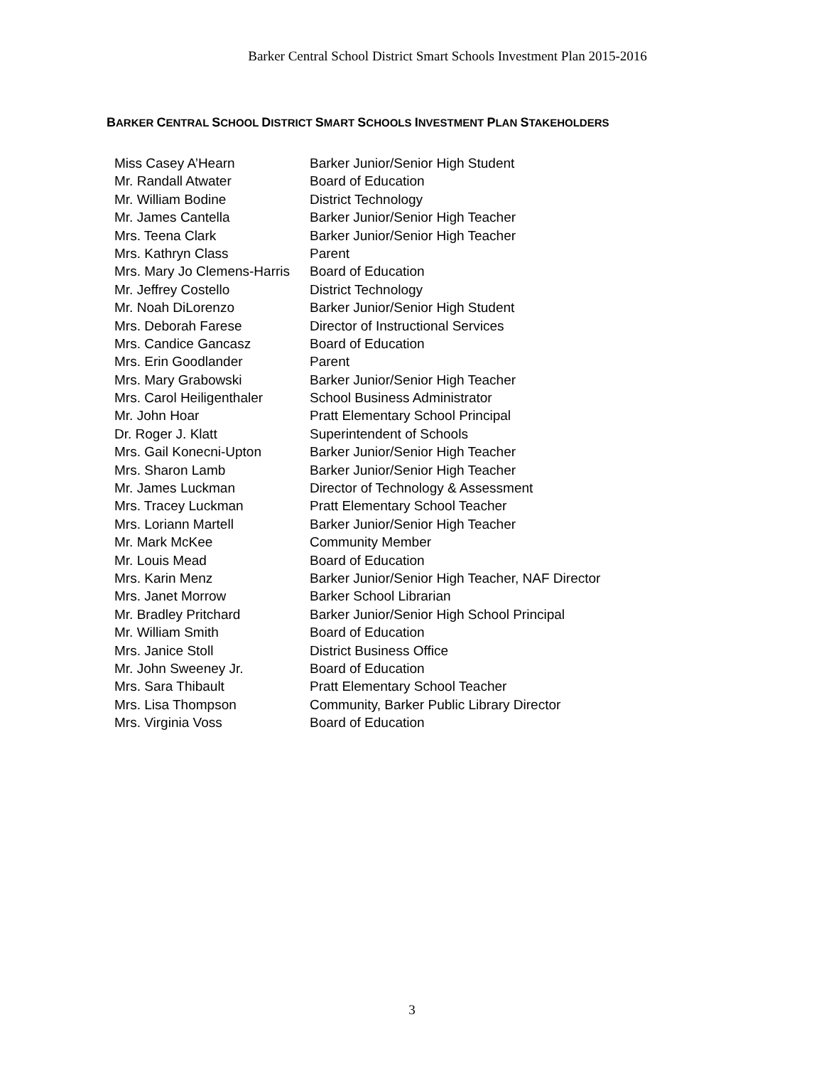Barker Central School District Smart Schools Investment Plan 2015-2016
BARKER CENTRAL SCHOOL DISTRICT SMART SCHOOLS INVESTMENT PLAN STAKEHOLDERS
| Miss Casey A’Hearn | Barker Junior/Senior High Student |
| Mr. Randall Atwater | Board of Education |
| Mr. William Bodine | District Technology |
| Mr. James Cantella | Barker Junior/Senior High Teacher |
| Mrs. Teena Clark | Barker Junior/Senior High Teacher |
| Mrs. Kathryn Class | Parent |
| Mrs. Mary Jo Clemens-Harris | Board of Education |
| Mr. Jeffrey Costello | District Technology |
| Mr. Noah DiLorenzo | Barker Junior/Senior High Student |
| Mrs. Deborah Farese | Director of Instructional Services |
| Mrs. Candice Gancasz | Board of Education |
| Mrs. Erin Goodlander | Parent |
| Mrs. Mary Grabowski | Barker Junior/Senior High Teacher |
| Mrs. Carol Heiligenthaler | School Business Administrator |
| Mr. John Hoar | Pratt Elementary School Principal |
| Dr. Roger J. Klatt | Superintendent of Schools |
| Mrs. Gail Konecni-Upton | Barker Junior/Senior High Teacher |
| Mrs. Sharon Lamb | Barker Junior/Senior High Teacher |
| Mr. James Luckman | Director of Technology & Assessment |
| Mrs. Tracey Luckman | Pratt Elementary School Teacher |
| Mrs. Loriann Martell | Barker Junior/Senior High Teacher |
| Mr. Mark McKee | Community Member |
| Mr. Louis Mead | Board of Education |
| Mrs. Karin Menz | Barker Junior/Senior High Teacher, NAF Director |
| Mrs. Janet Morrow | Barker School Librarian |
| Mr. Bradley Pritchard | Barker Junior/Senior High School Principal |
| Mr. William Smith | Board of Education |
| Mrs. Janice Stoll | District Business Office |
| Mr. John Sweeney Jr. | Board of Education |
| Mrs. Sara Thibault | Pratt Elementary School Teacher |
| Mrs. Lisa Thompson | Community, Barker Public Library Director |
| Mrs. Virginia Voss | Board of Education |
3